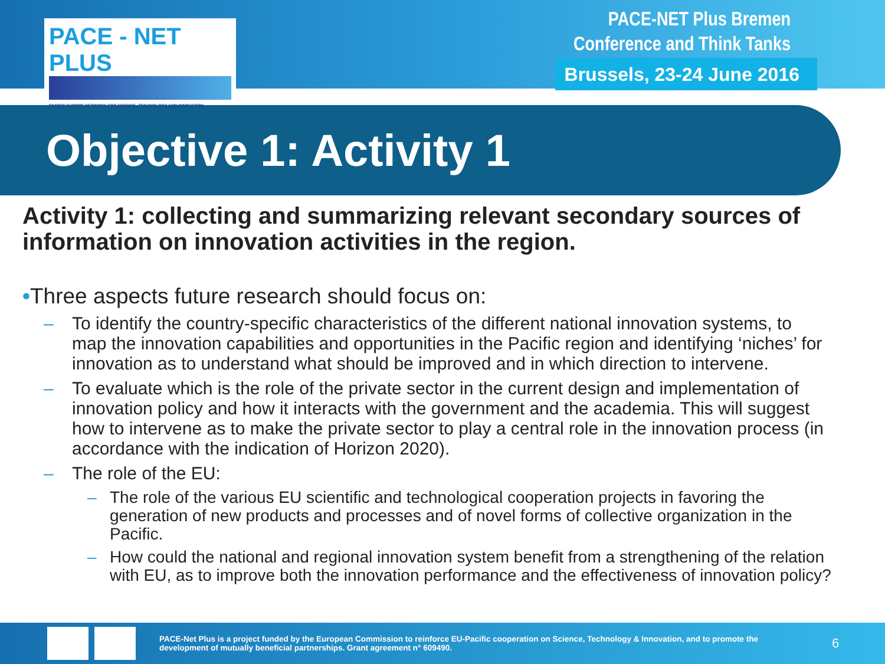PACE - NET PLUS
PACIFIC-EUROPE NETWORK FOR SCIENCE, TECHNOLOGY AND INNOVATION
PACE-NET Plus Bremen
Conference and Think Tanks
Brussels, 23-24 June 2016
Objective 1: Activity 1
Activity 1: collecting and summarizing relevant secondary sources of information on innovation activities in the region.
•Three aspects future research should focus on:
– To identify the country-specific characteristics of the different national innovation systems, to map the innovation capabilities and opportunities in the Pacific region and identifying ‘niches’ for innovation as to understand what should be improved and in which direction to intervene.
– To evaluate which is the role of the private sector in the current design and implementation of innovation policy and how it interacts with the government and the academia. This will suggest how to intervene as to make the private sector to play a central role in the innovation process (in accordance with the indication of Horizon 2020).
– The role of the EU:
– The role of the various EU scientific and technological cooperation projects in favoring the generation of new products and processes and of novel forms of collective organization in the Pacific.
– How could the national and regional innovation system benefit from a strengthening of the relation with EU, as to improve both the innovation performance and the effectiveness of innovation policy?
PACE-Net Plus is a project funded by the European Commission to reinforce EU-Pacific cooperation on Science, Technology & Innovation, and to promote the development of mutually beneficial partnerships. Grant agreement n° 609490.
6